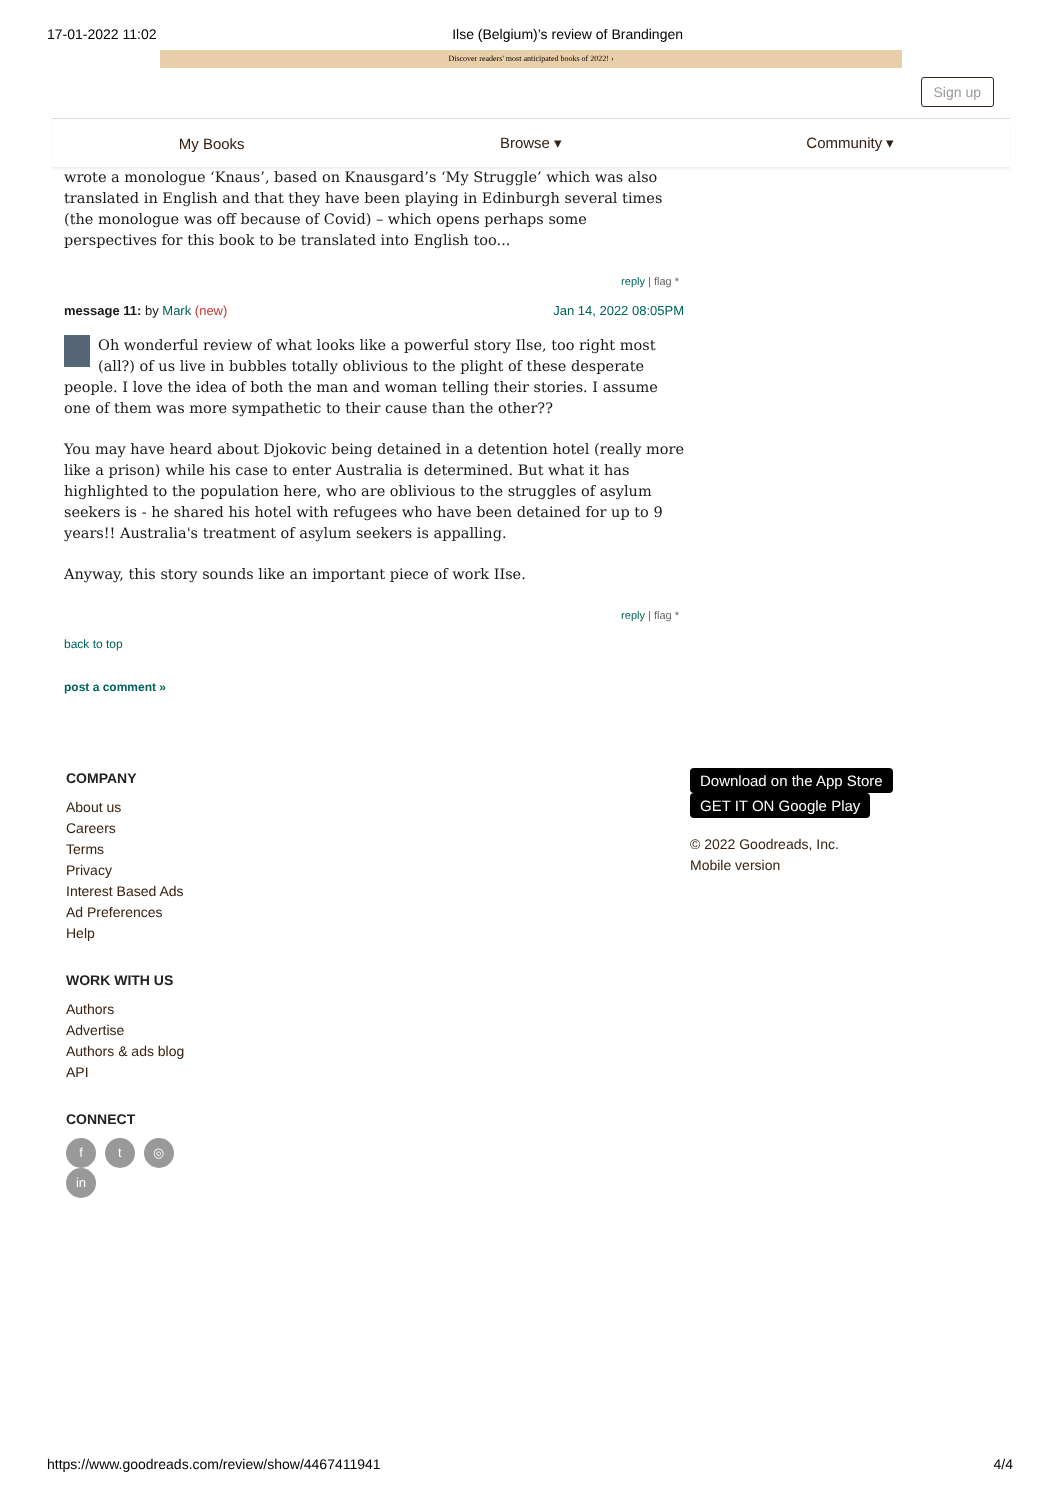17-01-2022 11:02 Ilse (Belgium)’s review of Brandingen
Discover readers' most anticipated books of 2022! ›
Sign up
My Books Browse ▾ Community ▾
wrote a monologue ‘Knaus’, based on Knausgard’s ‘My Struggle’ which was also translated in English and that they have been playing in Edinburgh several times (the monologue was off because of Covid) – which opens perhaps some perspectives for this book to be translated into English too...
reply | flag *
message 11: by Mark (new) Jan 14, 2022 08:05PM
Oh wonderful review of what looks like a powerful story Ilse, too right most (all?) of us live in bubbles totally oblivious to the plight of these desperate people. I love the idea of both the man and woman telling their stories. I assume one of them was more sympathetic to their cause than the other??
You may have heard about Djokovic being detained in a detention hotel (really more like a prison) while his case to enter Australia is determined. But what it has highlighted to the population here, who are oblivious to the struggles of asylum seekers is - he shared his hotel with refugees who have been detained for up to 9 years!! Australia's treatment of asylum seekers is appalling.
Anyway, this story sounds like an important piece of work IIse.
reply | flag *
back to top
post a comment »
COMPANY
About us
Careers
Terms
Privacy
Interest Based Ads
Ad Preferences
Help
WORK WITH US
Authors
Advertise
Authors & ads blog
API
CONNECT
f t ◎ in
Download on the App Store GET IT ON Google Play
© 2022 Goodreads, Inc.
Mobile version
https://www.goodreads.com/review/show/4467411941 4/4